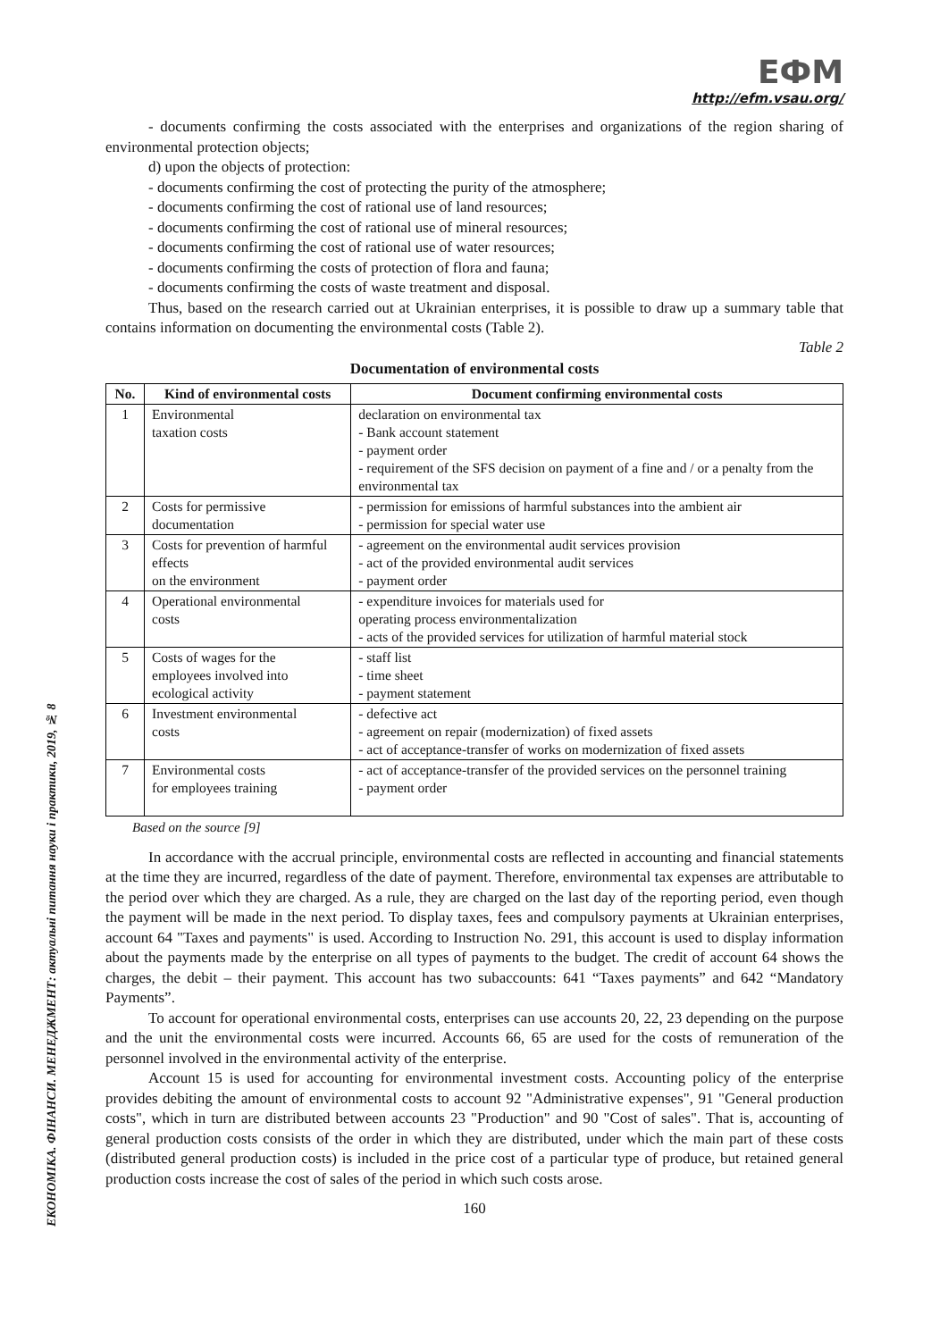ЕКОНОМІКА. ФІНАНСИ. МЕНЕДЖМЕНТ: актуальні питання науки і практики, 2019, № 8
ЕФМ
http://efm.vsau.org/
- documents confirming the costs associated with the enterprises and organizations of the region sharing of environmental protection objects;
d) upon the objects of protection:
- documents confirming the cost of protecting the purity of the atmosphere;
- documents confirming the cost of rational use of land resources;
- documents confirming the cost of rational use of mineral resources;
- documents confirming the cost of rational use of water resources;
- documents confirming the costs of protection of flora and fauna;
- documents confirming the costs of waste treatment and disposal.
Thus, based on the research carried out at Ukrainian enterprises, it is possible to draw up a summary table that contains information on documenting the environmental costs (Table 2).
Table 2
Documentation of environmental costs
| No. | Kind of environmental costs | Document confirming environmental costs |
| --- | --- | --- |
| 1 | Environmental taxation costs | declaration on environmental tax - Bank account statement - payment order - requirement of the SFS decision on payment of a fine and / or a penalty from the environmental tax |
| 2 | Costs for permissive documentation | - permission for emissions of harmful substances into the ambient air - permission for special water use |
| 3 | Costs for prevention of harmful effects on the environment | - agreement on the environmental audit services provision - act of the provided environmental audit services - payment order |
| 4 | Operational environmental costs | - expenditure invoices for materials used for operating process environmentalization - acts of the provided services for utilization of harmful material stock |
| 5 | Costs of wages for the employees involved into ecological activity | - staff list - time sheet - payment statement |
| 6 | Investment environmental costs | - defective act - agreement on repair (modernization) of fixed assets - act of acceptance-transfer of works on modernization of fixed assets |
| 7 | Environmental costs for employees training | - act of acceptance-transfer of the provided services on the personnel training - payment order |
Based on the source [9]
In accordance with the accrual principle, environmental costs are reflected in accounting and financial statements at the time they are incurred, regardless of the date of payment. Therefore, environmental tax expenses are attributable to the period over which they are charged. As a rule, they are charged on the last day of the reporting period, even though the payment will be made in the next period. To display taxes, fees and compulsory payments at Ukrainian enterprises, account 64 "Taxes and payments" is used. According to Instruction No. 291, this account is used to display information about the payments made by the enterprise on all types of payments to the budget. The credit of account 64 shows the charges, the debit – their payment. This account has two subaccounts: 641 “Taxes payments” and 642 “Mandatory Payments”.
To account for operational environmental costs, enterprises can use accounts 20, 22, 23 depending on the purpose and the unit the environmental costs were incurred. Accounts 66, 65 are used for the costs of remuneration of the personnel involved in the environmental activity of the enterprise.
Account 15 is used for accounting for environmental investment costs. Accounting policy of the enterprise provides debiting the amount of environmental costs to account 92 "Administrative expenses", 91 "General production costs", which in turn are distributed between accounts 23 "Production" and 90 "Cost of sales". That is, accounting of general production costs consists of the order in which they are distributed, under which the main part of these costs (distributed general production costs) is included in the price cost of a particular type of produce, but retained general production costs increase the cost of sales of the period in which such costs arose.
160